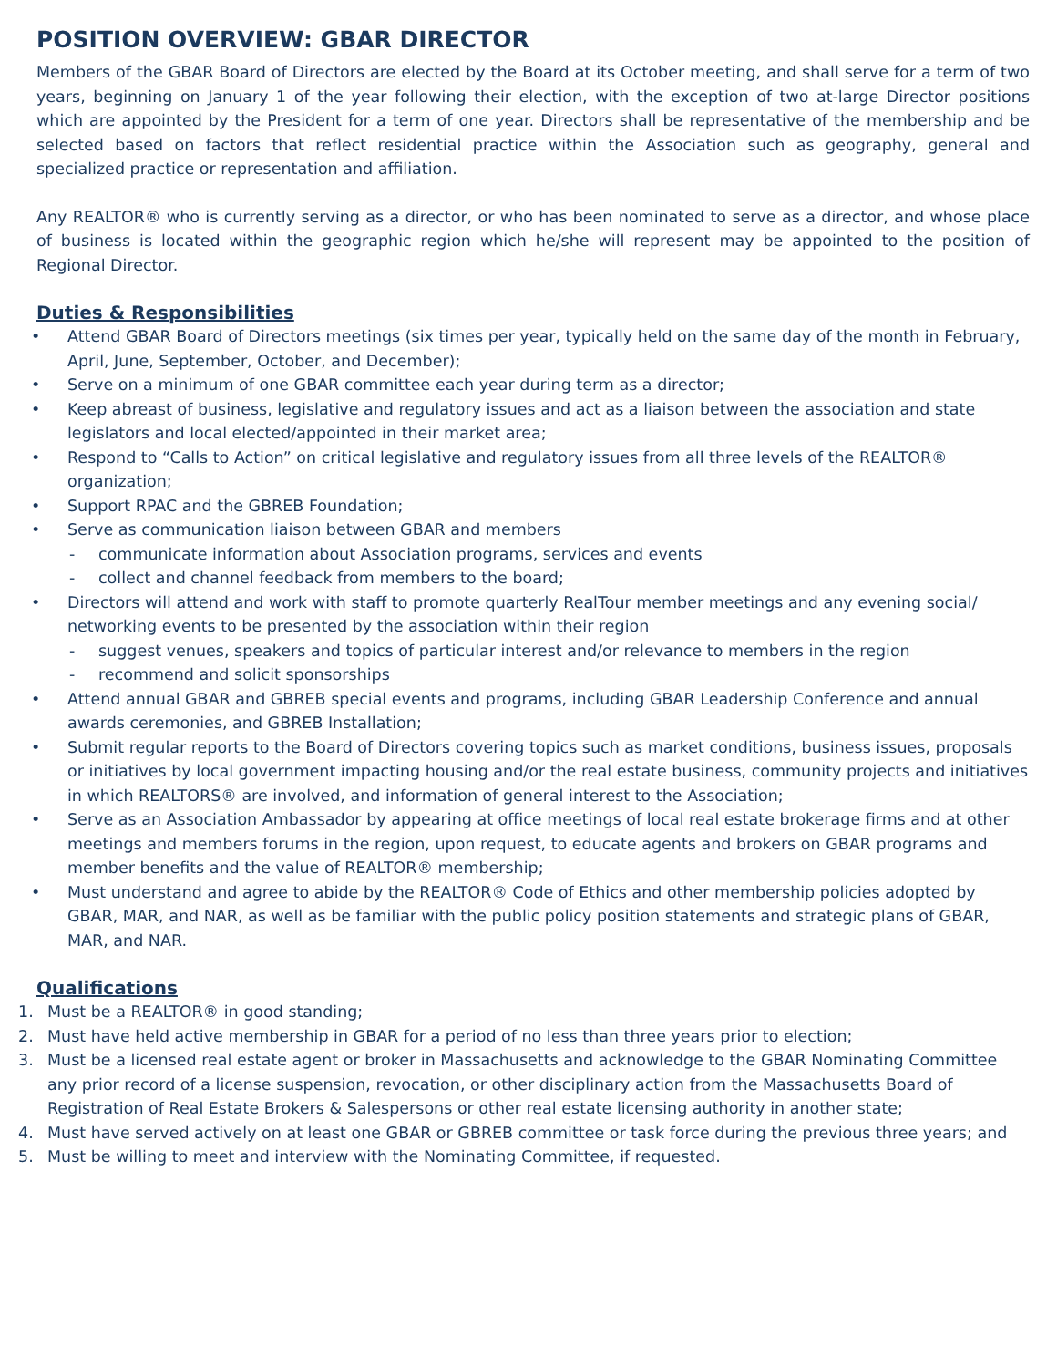POSITION OVERVIEW: GBAR DIRECTOR
Members of the GBAR Board of Directors are elected by the Board at its October meeting, and shall serve for a term of two years, beginning on January 1 of the year following their election, with the exception of two at-large Director positions which are appointed by the President for a term of one year. Directors shall be representative of the membership and be selected based on factors that reflect residential practice within the Association such as geography, general and specialized practice or representation and affiliation.
Any REALTOR® who is currently serving as a director, or who has been nominated to serve as a director, and whose place of business is located within the geographic region which he/she will represent may be appointed to the position of Regional Director.
Duties & Responsibilities
• Attend GBAR Board of Directors meetings (six times per year, typically held on the same day of the month in February, April, June, September, October, and December);
• Serve on a minimum of one GBAR committee each year during term as a director;
• Keep abreast of business, legislative and regulatory issues and act as a liaison between the association and state legislators and local elected/appointed in their market area;
• Respond to “Calls to Action” on critical legislative and regulatory issues from all three levels of the REALTOR® organization;
• Support RPAC and the GBREB Foundation;
• Serve as communication liaison between GBAR and members
- communicate information about Association programs, services and events
- collect and channel feedback from members to the board;
• Directors will attend and work with staff to promote quarterly RealTour member meetings and any evening social/ networking events to be presented by the association within their region
- suggest venues, speakers and topics of particular interest and/or relevance to members in the region
- recommend and solicit sponsorships
• Attend annual GBAR and GBREB special events and programs, including GBAR Leadership Conference and annual awards ceremonies, and GBREB Installation;
• Submit regular reports to the Board of Directors covering topics such as market conditions, business issues, proposals or initiatives by local government impacting housing and/or the real estate business, community projects and initiatives in which REALTORS® are involved, and information of general interest to the Association;
• Serve as an Association Ambassador by appearing at office meetings of local real estate brokerage firms and at other meetings and members forums in the region, upon request, to educate agents and brokers on GBAR programs and member benefits and the value of REALTOR® membership;
• Must understand and agree to abide by the REALTOR® Code of Ethics and other membership policies adopted by GBAR, MAR, and NAR, as well as be familiar with the public policy position statements and strategic plans of GBAR, MAR, and NAR.
Qualifications
1. Must be a REALTOR® in good standing;
2. Must have held active membership in GBAR for a period of no less than three years prior to election;
3. Must be a licensed real estate agent or broker in Massachusetts and acknowledge to the GBAR Nominating Committee any prior record of a license suspension, revocation, or other disciplinary action from the Massachusetts Board of Registration of Real Estate Brokers & Salespersons or other real estate licensing authority in another state;
4. Must have served actively on at least one GBAR or GBREB committee or task force during the previous three years; and
5. Must be willing to meet and interview with the Nominating Committee, if requested.